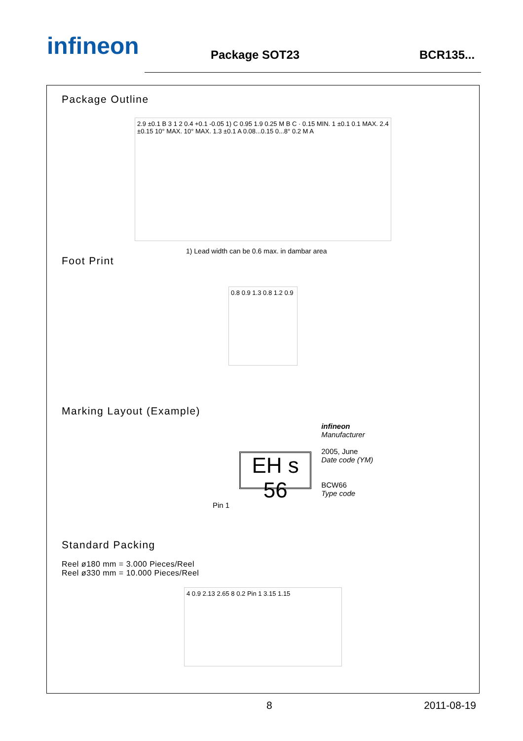infineon Package SOT23 BCR135...
Package Outline
2.9 ±0.1 B 3 1 2 0.4 +0.1 -0.05 1) C 0.95 1.9 0.25 M B C · 0.15 MIN. 1 ±0.1 0.1 MAX. 2.4 ±0.15 10° MAX. 10° MAX. 1.3 ±0.1 A 0.08...0.15 0...8° 0.2 M A
1) Lead width can be 0.6 max. in dambar area
Foot Print
0.8 0.9 1.3 0.8 1.2 0.9
Marking Layout (Example)
Pin 1
EH s 56
infineon
Manufacturer
2005, June
Date code (YM)
BCW66
Type code
Standard Packing
Reel ø180 mm = 3.000 Pieces/Reel
Reel ø330 mm = 10.000 Pieces/Reel
4 0.9 2.13 2.65 8 0.2 Pin 1 3.15 1.15
8 2011-08-19